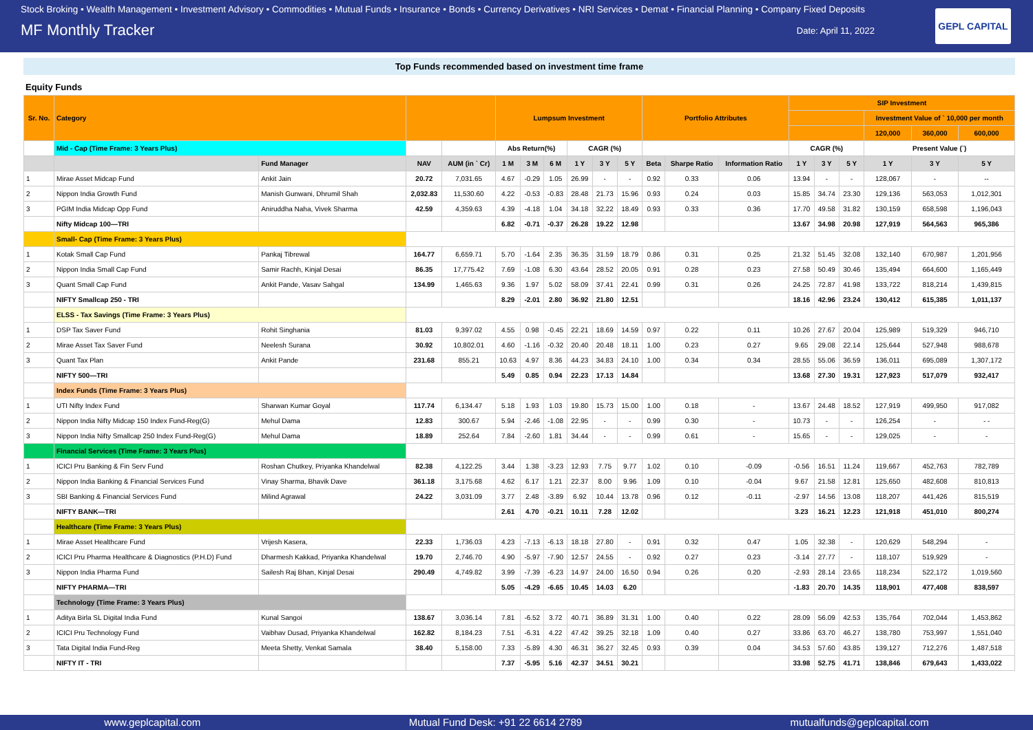Stock Broking • Wealth Management • Investment Advisory • Commodities • Mutual Funds • Insurance • Bonds • Currency Derivatives • NRI Services • Demat • Financial Planning • Company Fixed Deposits
MF Monthly Tracker
Date: April 11, 2022
GEPL CAPITAL
Top Funds recommended based on investment time frame
Equity Funds
| Sr. No. | Category | | | | Lumpsum Investment | | | | | | Portfolio Attributes | | | SIP Investment | | | | | |
| --- | --- | --- | --- | --- | --- | --- | --- | --- | --- | --- | --- | --- | --- | --- | --- | --- | --- | --- | --- |
| | | | | | | | | | | | | | | | | | Investment Value of ` 10,000 per month | | |
| | | | | | | | | | | | | | | | | | 120,000 | 360,000 | 600,000 |
| | Mid - Cap (Time Frame: 3 Years Plus) | | | | Abs Return(%) | | | CAGR (%) | | | | | | CAGR (%) | | | Present Value (`) | | |
| | | Fund Manager | NAV | AUM (in ` Cr) | 1 M | 3 M | 6 M | 1 Y | 3 Y | 5 Y | Beta | Sharpe Ratio | Information Ratio | 1 Y | 3 Y | 5 Y | 1 Y | 3 Y | 5 Y |
| 1 | Mirae Asset Midcap Fund | Ankit Jain | 20.72 | 7,031.65 | 4.67 | -0.29 | 1.05 | 26.99 | - | - | 0.92 | 0.33 | 0.06 | 13.94 | - | - | 128,067 | - | -- |
| 2 | Nippon India Growth Fund | Manish Gunwani, Dhrumil Shah | 2,032.83 | 11,530.60 | 4.22 | -0.53 | -0.83 | 28.48 | 21.73 | 15.96 | 0.93 | 0.24 | 0.03 | 15.85 | 34.74 | 23.30 | 129,136 | 563,053 | 1,012,301 |
| 3 | PGIM India Midcap Opp Fund | Aniruddha Naha, Vivek Sharma | 42.59 | 4,359.63 | 4.39 | -4.18 | 1.04 | 34.18 | 32.22 | 18.49 | 0.93 | 0.33 | 0.36 | 17.70 | 49.58 | 31.82 | 130,159 | 658,598 | 1,196,043 |
| | Nifty Midcap 100—TRI | | | | 6.82 | -0.71 | -0.37 | 26.28 | 19.22 | 12.98 | | | | 13.67 | 34.98 | 20.98 | 127,919 | 564,563 | 965,386 |
| | Small- Cap (Time Frame: 3 Years Plus) | | | | | | | | | | | | | | | | | | |
| 1 | Kotak Small Cap Fund | Pankaj Tibrewal | 164.77 | 6,659.71 | 5.70 | -1.64 | 2.35 | 36.35 | 31.59 | 18.79 | 0.86 | 0.31 | 0.25 | 21.32 | 51.45 | 32.08 | 132,140 | 670,987 | 1,201,956 |
| 2 | Nippon India Small Cap Fund | Samir Rachh, Kinjal Desai | 86.35 | 17,775.42 | 7.69 | -1.08 | 6.30 | 43.64 | 28.52 | 20.05 | 0.91 | 0.28 | 0.23 | 27.58 | 50.49 | 30.46 | 135,494 | 664,600 | 1,165,449 |
| 3 | Quant Small Cap Fund | Ankit Pande, Vasav Sahgal | 134.99 | 1,465.63 | 9.36 | 1.97 | 5.02 | 58.09 | 37.41 | 22.41 | 0.99 | 0.31 | 0.26 | 24.25 | 72.87 | 41.98 | 133,722 | 818,214 | 1,439,815 |
| | NIFTY Smallcap 250 - TRI | | | | 8.29 | -2.01 | 2.80 | 36.92 | 21.80 | 12.51 | | | | 18.16 | 42.96 | 23.24 | 130,412 | 615,385 | 1,011,137 |
| | ELSS - Tax Savings (Time Frame: 3 Years Plus) | | | | | | | | | | | | | | | | | | |
| 1 | DSP Tax Saver Fund | Rohit Singhania | 81.03 | 9,397.02 | 4.55 | 0.98 | -0.45 | 22.21 | 18.69 | 14.59 | 0.97 | 0.22 | 0.11 | 10.26 | 27.67 | 20.04 | 125,989 | 519,329 | 946,710 |
| 2 | Mirae Asset Tax Saver Fund | Neelesh Surana | 30.92 | 10,802.01 | 4.60 | -1.16 | -0.32 | 20.40 | 20.48 | 18.11 | 1.00 | 0.23 | 0.27 | 9.65 | 29.08 | 22.14 | 125,644 | 527,948 | 988,678 |
| 3 | Quant Tax Plan | Ankit Pande | 231.68 | 855.21 | 10.63 | 4.97 | 8.36 | 44.23 | 34.83 | 24.10 | 1.00 | 0.34 | 0.34 | 28.55 | 55.06 | 36.59 | 136,011 | 695,089 | 1,307,172 |
| | NIFTY 500—TRI | | | | 5.49 | 0.85 | 0.94 | 22.23 | 17.13 | 14.84 | | | | 13.68 | 27.30 | 19.31 | 127,923 | 517,079 | 932,417 |
| | Index Funds (Time Frame: 3 Years Plus) | | | | | | | | | | | | | | | | | | |
| 1 | UTI Nifty Index Fund | Sharwan Kumar Goyal | 117.74 | 6,134.47 | 5.18 | 1.93 | 1.03 | 19.80 | 15.73 | 15.00 | 1.00 | 0.18 | - | 13.67 | 24.48 | 18.52 | 127,919 | 499,950 | 917,082 |
| 2 | Nippon India Nifty Midcap 150 Index Fund-Reg(G) | Mehul Dama | 12.83 | 300.67 | 5.94 | -2.46 | -1.08 | 22.95 | - | - | 0.99 | 0.30 | - | 10.73 | - | - | 126,254 | - | - - |
| 3 | Nippon India Nifty Smallcap 250 Index Fund-Reg(G) | Mehul Dama | 18.89 | 252.64 | 7.84 | -2.60 | 1.81 | 34.44 | - | - | 0.99 | 0.61 | - | 15.65 | - | - | 129,025 | - | - |
| | Financial Services (Time Frame: 3 Years Plus) | | | | | | | | | | | | | | | | | | |
| 1 | ICICI Pru Banking & Fin Serv Fund | Roshan Chutkey, Priyanka Khandelwal | 82.38 | 4,122.25 | 3.44 | 1.38 | -3.23 | 12.93 | 7.75 | 9.77 | 1.02 | 0.10 | -0.09 | -0.56 | 16.51 | 11.24 | 119,667 | 452,763 | 782,789 |
| 2 | Nippon India Banking & Financial Services Fund | Vinay Sharma, Bhavik Dave | 361.18 | 3,175.68 | 4.62 | 6.17 | 1.21 | 22.37 | 8.00 | 9.96 | 1.09 | 0.10 | -0.04 | 9.67 | 21.58 | 12.81 | 125,650 | 482,608 | 810,813 |
| 3 | SBI Banking & Financial Services Fund | Milind Agrawal | 24.22 | 3,031.09 | 3.77 | 2.48 | -3.89 | 6.92 | 10.44 | 13.78 | 0.96 | 0.12 | -0.11 | -2.97 | 14.56 | 13.08 | 118,207 | 441,426 | 815,519 |
| | NIFTY BANK—TRI | | | | 2.61 | 4.70 | -0.21 | 10.11 | 7.28 | 12.02 | | | | 3.23 | 16.21 | 12.23 | 121,918 | 451,010 | 800,274 |
| | Healthcare (Time Frame: 3 Years Plus) | | | | | | | | | | | | | | | | | | |
| 1 | Mirae Asset Healthcare Fund | Vrijesh Kasera, | 22.33 | 1,736.03 | 4.23 | -7.13 | -6.13 | 18.18 | 27.80 | - | 0.91 | 0.32 | 0.47 | 1.05 | 32.38 | - | 120,629 | 548,294 | - |
| 2 | ICICI Pru Pharma Healthcare & Diagnostics (P.H.D) Fund | Dharmesh Kakkad, Priyanka Khandelwal | 19.70 | 2,746.70 | 4.90 | -5.97 | -7.90 | 12.57 | 24.55 | - | 0.92 | 0.27 | 0.23 | -3.14 | 27.77 | - | 118,107 | 519,929 | - |
| 3 | Nippon India Pharma Fund | Sailesh Raj Bhan, Kinjal Desai | 290.49 | 4,749.82 | 3.99 | -7.39 | -6.23 | 14.97 | 24.00 | 16.50 | 0.94 | 0.26 | 0.20 | -2.93 | 28.14 | 23.65 | 118,234 | 522,172 | 1,019,560 |
| | NIFTY PHARMA—TRI | | | | 5.05 | -4.29 | -6.65 | 10.45 | 14.03 | 6.20 | | | | -1.83 | 20.70 | 14.35 | 118,901 | 477,408 | 838,597 |
| | Technology (Time Frame: 3 Years Plus) | | | | | | | | | | | | | | | | | | |
| 1 | Aditya Birla SL Digital India Fund | Kunal Sangoi | 138.67 | 3,036.14 | 7.81 | -6.52 | 3.72 | 40.71 | 36.89 | 31.31 | 1.00 | 0.40 | 0.22 | 28.09 | 56.09 | 42.53 | 135,764 | 702,044 | 1,453,862 |
| 2 | ICICI Pru Technology Fund | Vaibhav Dusad, Priyanka Khandelwal | 162.82 | 8,184.23 | 7.51 | -6.31 | 4.22 | 47.42 | 39.25 | 32.18 | 1.09 | 0.40 | 0.27 | 33.86 | 63.70 | 46.27 | 138,780 | 753,997 | 1,551,040 |
| 3 | Tata Digital India Fund-Reg | Meeta Shetty, Venkat Samala | 38.40 | 5,158.00 | 7.33 | -5.89 | 4.30 | 46.31 | 36.27 | 32.45 | 0.93 | 0.39 | 0.04 | 34.53 | 57.60 | 43.85 | 139,127 | 712,276 | 1,487,518 |
| | NIFTY IT - TRI | | | | 7.37 | -5.95 | 5.16 | 42.37 | 34.51 | 30.21 | | | | 33.98 | 52.75 | 41.71 | 138,846 | 679,643 | 1,433,022 |
www.geplcapital.com Mutual Fund Desk: +91 22 6614 2789 mutualfunds@geplcapital.com